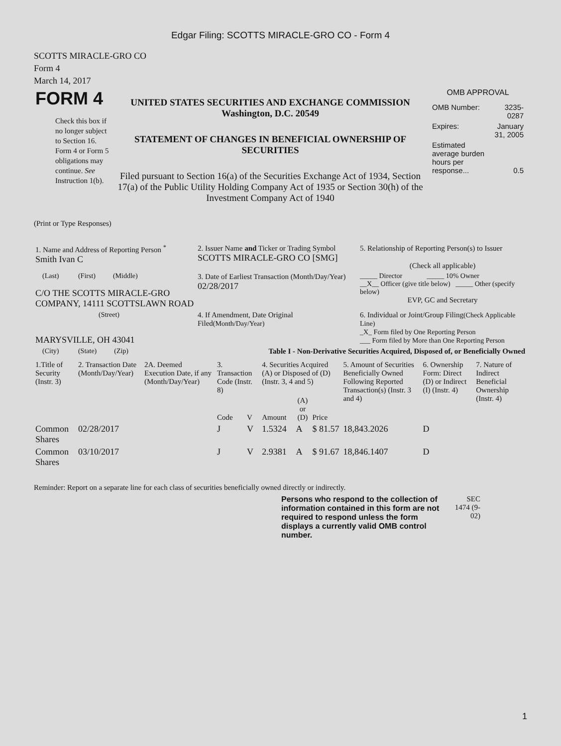Edgar Filing: SCOTTS MIRACLE-GRO CO - Form 4
SCOTTS MIRACLE-GRO CO
Form 4
March 14, 2017
| FORM 4 Check this box if no longer subject to Section 16. Form 4 or Form 5 obligations may continue. See Instruction 1(b). | UNITED STATES SECURITIES AND EXCHANGE COMMISSION Washington, D.C. 20549 STATEMENT OF CHANGES IN BENEFICIAL OWNERSHIP OF SECURITIES Filed pursuant to Section 16(a) of the Securities Exchange Act of 1934, Section 17(a) of the Public Utility Holding Company Act of 1935 or Section 30(h) of the Investment Company Act of 1940 | OMB APPROVAL / OMB Number: / 3235-0287 / / Expires: / January 31, 2005 / / Estimated average burden hours per response... / 0.5 / |
(Print or Type Responses)
| 1. Name and Address of Reporting Person <sup>*</sup> Smith Ivan C | 2. Issuer Name and Ticker or Trading Symbol SCOTTS MIRACLE-GRO CO [SMG] | 5. Relationship of Reporting Person(s) to Issuer (Check all applicable) |
| (Last) (First) (Middle) C/O THE SCOTTS MIRACLE-GRO COMPANY, 14111 SCOTTSLAWN ROAD | 3. Date of Earliest Transaction (Month/Day/Year) 02/28/2017 | _____ Director _____ 10% Owner __X__ Officer (give title below) _____ Other (specify below) EVP, GC and Secretary |
| (Street) MARYSVILLE, OH 43041 | 4. If Amendment, Date Original Filed (Month/Day/Year) | 6. Individual or Joint/Group Filing (Check Applicable Line) _X_ Form filed by One Reporting Person ___ Form filed by More than One Reporting Person |
| (City) (State) (Zip) | Table I - Non-Derivative Securities Acquired, Disposed of, or Beneficially Owned | |
| 1.Title of Security (Instr. 3) | 2. Transaction Date (Month/Day/Year) | 2A. Deemed Execution Date, if any (Month/Day/Year) | 3. Transaction Code (Instr. 8) | | 4. Securities Acquired (A) or Disposed of (D) (Instr. 3, 4 and 5) | | | 5. Amount of Securities Beneficially Owned Following Reported Transaction(s) (Instr. 3 and 4) | 6. Ownership Form: Direct (D) or Indirect (I) (Instr. 4) | 7. Nature of Indirect Beneficial Ownership (Instr. 4) |
| --- | --- | --- | --- | --- | --- | --- | --- | --- | --- | --- |
| | | | Code | V | Amount | (A) or (D) | Price | | | |
| Common Shares | 02/28/2017 | | J | V | 1.5324 | A | $ 81.57 | 18,843.2026 | D | |
| Common Shares | 03/10/2017 | | J | V | 2.9381 | A | $ 91.67 | 18,846.1407 | D | |
Reminder: Report on a separate line for each class of securities beneficially owned directly or indirectly.
Persons who respond to the collection of information contained in this form are not required to respond unless the form displays a currently valid OMB control number.
SEC 1474 (9-02)
1